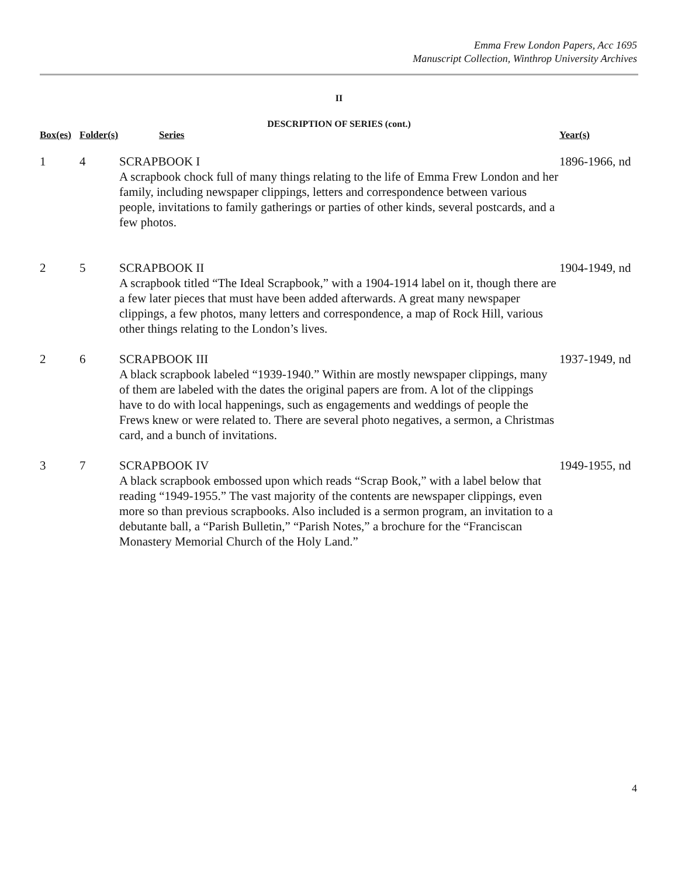Emma Frew London Papers, Acc 1695
Manuscript Collection, Winthrop University Archives
II
DESCRIPTION OF SERIES (cont.)
| Box(es) | Folder(s) | Series | Year(s) |
| --- | --- | --- | --- |
| 1 | 4 | SCRAPBOOK I A scrapbook chock full of many things relating to the life of Emma Frew London and her family, including newspaper clippings, letters and correspondence between various people, invitations to family gatherings or parties of other kinds, several postcards, and a few photos. | 1896-1966, nd |
| 2 | 5 | SCRAPBOOK II A scrapbook titled “The Ideal Scrapbook,” with a 1904-1914 label on it, though there are a few later pieces that must have been added afterwards. A great many newspaper clippings, a few photos, many letters and correspondence, a map of Rock Hill, various other things relating to the London’s lives. | 1904-1949, nd |
| 2 | 6 | SCRAPBOOK III A black scrapbook labeled “1939-1940.” Within are mostly newspaper clippings, many of them are labeled with the dates the original papers are from. A lot of the clippings have to do with local happenings, such as engagements and weddings of people the Frews knew or were related to. There are several photo negatives, a sermon, a Christmas card, and a bunch of invitations. | 1937-1949, nd |
| 3 | 7 | SCRAPBOOK IV A black scrapbook embossed upon which reads “Scrap Book,” with a label below that reading “1949-1955.” The vast majority of the contents are newspaper clippings, even more so than previous scrapbooks. Also included is a sermon program, an invitation to a debutante ball, a “Parish Bulletin,” “Parish Notes,” a brochure for the “Franciscan Monastery Memorial Church of the Holy Land.” | 1949-1955, nd |
4